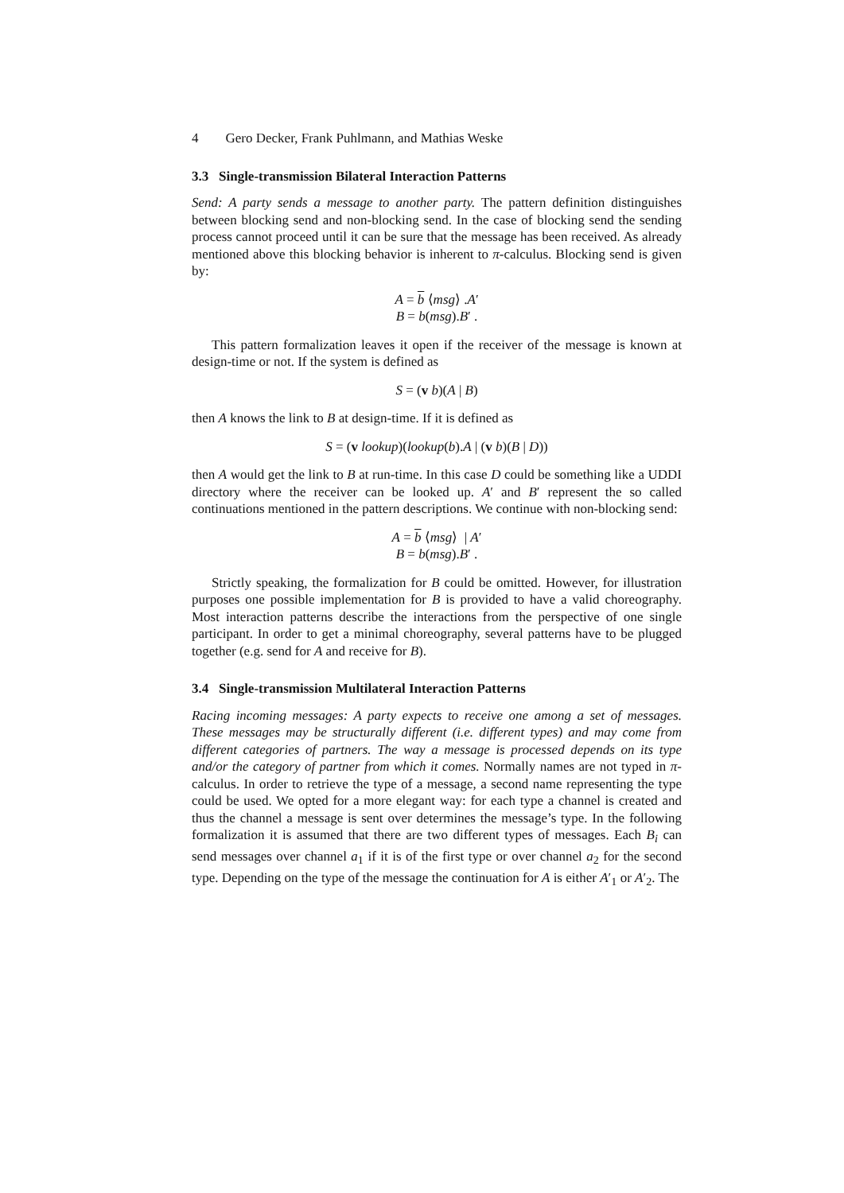4 Gero Decker, Frank Puhlmann, and Mathias Weske
3.3 Single-transmission Bilateral Interaction Patterns
Send: A party sends a message to another party. The pattern definition distinguishes between blocking send and non-blocking send. In the case of blocking send the sending process cannot proceed until it can be sure that the message has been received. As already mentioned above this blocking behavior is inherent to π-calculus. Blocking send is given by:
A = b ⟨msg⟩ .A′
B = b(msg).B′ .
This pattern formalization leaves it open if the receiver of the message is known at design-time or not. If the system is defined as
S = (v b)(A | B)
then A knows the link to B at design-time. If it is defined as
S = (v lookup)(lookup(b).A | (v b)(B | D))
then A would get the link to B at run-time. In this case D could be something like a UDDI directory where the receiver can be looked up. A′ and B′ represent the so called continuations mentioned in the pattern descriptions. We continue with non-blocking send:
A = b ⟨msg⟩ | A′
B = b(msg).B′ .
Strictly speaking, the formalization for B could be omitted. However, for illustration purposes one possible implementation for B is provided to have a valid choreography. Most interaction patterns describe the interactions from the perspective of one single participant. In order to get a minimal choreography, several patterns have to be plugged together (e.g. send for A and receive for B).
3.4 Single-transmission Multilateral Interaction Patterns
Racing incoming messages: A party expects to receive one among a set of messages. These messages may be structurally different (i.e. different types) and may come from different categories of partners. The way a message is processed depends on its type and/or the category of partner from which it comes. Normally names are not typed in π-calculus. In order to retrieve the type of a message, a second name representing the type could be used. We opted for a more elegant way: for each type a channel is created and thus the channel a message is sent over determines the message’s type. In the following formalization it is assumed that there are two different types of messages. Each B<sub>i</sub> can send messages over channel a<sub>1</sub> if it is of the first type or over channel a<sub>2</sub> for the second type. Depending on the type of the message the continuation for A is either A′<sub>1</sub> or A′<sub>2</sub>. The